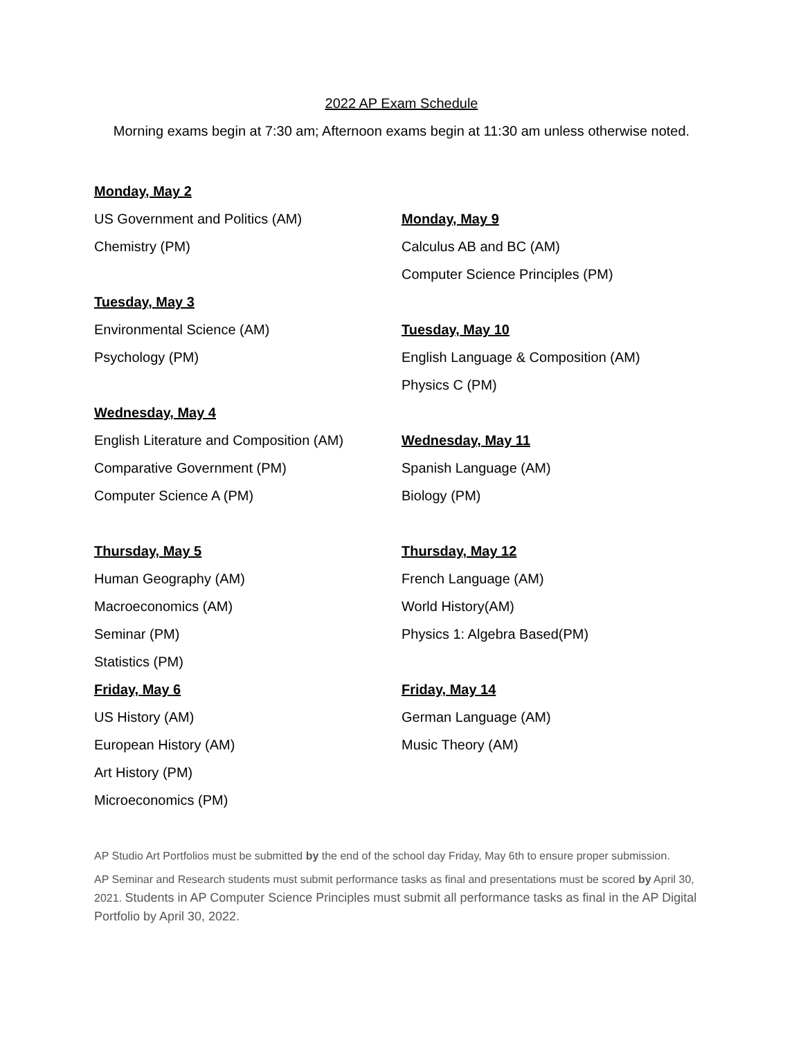2022 AP Exam Schedule
Morning exams begin at 7:30 am; Afternoon exams begin at 11:30 am unless otherwise noted.
Monday, May 2
US Government and Politics (AM)
Chemistry (PM)
Tuesday, May 3
Environmental Science (AM)
Psychology (PM)
Wednesday, May 4
English Literature and Composition (AM)
Comparative Government (PM)
Computer Science A (PM)
Thursday, May 5
Human Geography (AM)
Macroeconomics (AM)
Seminar (PM)
Statistics (PM)
Friday, May 6
US History (AM)
European History (AM)
Art History (PM)
Microeconomics (PM)
Monday, May 9
Calculus AB and BC (AM)
Computer Science Principles (PM)
Tuesday, May 10
English Language & Composition (AM)
Physics C (PM)
Wednesday, May 11
Spanish Language (AM)
Biology (PM)
Thursday, May 12
French Language (AM)
World History(AM)
Physics 1: Algebra Based(PM)
Friday, May 14
German Language (AM)
Music Theory (AM)
AP Studio Art Portfolios must be submitted by the end of the school day Friday, May 6th to ensure proper submission.
AP Seminar and Research students must submit performance tasks as final and presentations must be scored by April 30, 2021. Students in AP Computer Science Principles must submit all performance tasks as final in the AP Digital Portfolio by April 30, 2022.